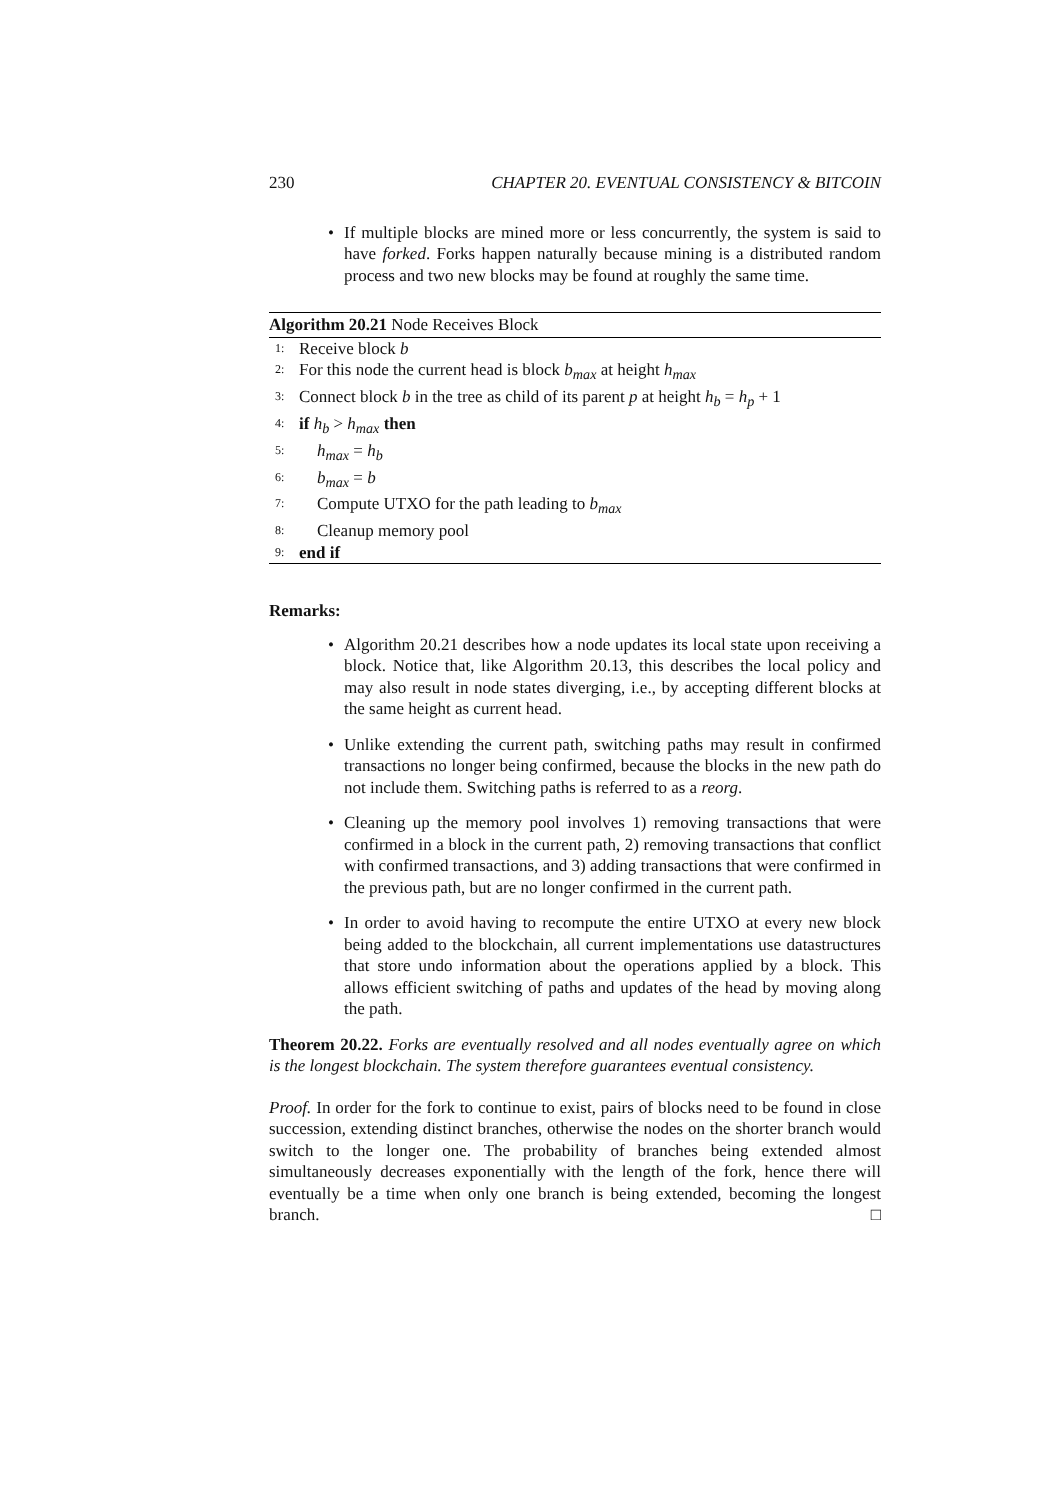230 CHAPTER 20. EVENTUAL CONSISTENCY & BITCOIN
If multiple blocks are mined more or less concurrently, the system is said to have forked. Forks happen naturally because mining is a distributed random process and two new blocks may be found at roughly the same time.
Algorithm 20.21 Node Receives Block
1: Receive block b
2: For this node the current head is block b<sub>max</sub> at height h<sub>max</sub>
3: Connect block b in the tree as child of its parent p at height h<sub>b</sub> = h<sub>p</sub> + 1
4: if h<sub>b</sub> > h<sub>max</sub> then
5: h<sub>max</sub> = h<sub>b</sub>
6: b<sub>max</sub> = b
7: Compute UTXO for the path leading to b<sub>max</sub>
8: Cleanup memory pool
9: end if
Remarks:
Algorithm 20.21 describes how a node updates its local state upon receiving a block. Notice that, like Algorithm 20.13, this describes the local policy and may also result in node states diverging, i.e., by accepting different blocks at the same height as current head.
Unlike extending the current path, switching paths may result in confirmed transactions no longer being confirmed, because the blocks in the new path do not include them. Switching paths is referred to as a reorg.
Cleaning up the memory pool involves 1) removing transactions that were confirmed in a block in the current path, 2) removing transactions that conflict with confirmed transactions, and 3) adding transactions that were confirmed in the previous path, but are no longer confirmed in the current path.
In order to avoid having to recompute the entire UTXO at every new block being added to the blockchain, all current implementations use datastructures that store undo information about the operations applied by a block. This allows efficient switching of paths and updates of the head by moving along the path.
Theorem 20.22. Forks are eventually resolved and all nodes eventually agree on which is the longest blockchain. The system therefore guarantees eventual consistency.
Proof. In order for the fork to continue to exist, pairs of blocks need to be found in close succession, extending distinct branches, otherwise the nodes on the shorter branch would switch to the longer one. The probability of branches being extended almost simultaneously decreases exponentially with the length of the fork, hence there will eventually be a time when only one branch is being extended, becoming the longest branch. □